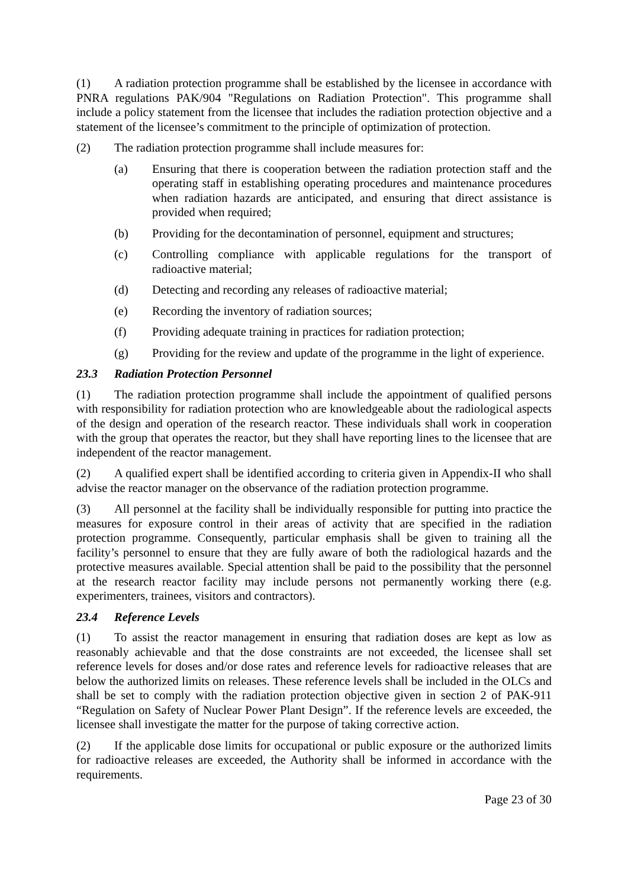(1) A radiation protection programme shall be established by the licensee in accordance with PNRA regulations PAK/904 "Regulations on Radiation Protection". This programme shall include a policy statement from the licensee that includes the radiation protection objective and a statement of the licensee’s commitment to the principle of optimization of protection.
(2) The radiation protection programme shall include measures for:
(a) Ensuring that there is cooperation between the radiation protection staff and the operating staff in establishing operating procedures and maintenance procedures when radiation hazards are anticipated, and ensuring that direct assistance is provided when required;
(b) Providing for the decontamination of personnel, equipment and structures;
(c) Controlling compliance with applicable regulations for the transport of radioactive material;
(d) Detecting and recording any releases of radioactive material;
(e) Recording the inventory of radiation sources;
(f) Providing adequate training in practices for radiation protection;
(g) Providing for the review and update of the programme in the light of experience.
23.3 Radiation Protection Personnel
(1) The radiation protection programme shall include the appointment of qualified persons with responsibility for radiation protection who are knowledgeable about the radiological aspects of the design and operation of the research reactor. These individuals shall work in cooperation with the group that operates the reactor, but they shall have reporting lines to the licensee that are independent of the reactor management.
(2) A qualified expert shall be identified according to criteria given in Appendix-II who shall advise the reactor manager on the observance of the radiation protection programme.
(3) All personnel at the facility shall be individually responsible for putting into practice the measures for exposure control in their areas of activity that are specified in the radiation protection programme. Consequently, particular emphasis shall be given to training all the facility’s personnel to ensure that they are fully aware of both the radiological hazards and the protective measures available. Special attention shall be paid to the possibility that the personnel at the research reactor facility may include persons not permanently working there (e.g. experimenters, trainees, visitors and contractors).
23.4 Reference Levels
(1) To assist the reactor management in ensuring that radiation doses are kept as low as reasonably achievable and that the dose constraints are not exceeded, the licensee shall set reference levels for doses and/or dose rates and reference levels for radioactive releases that are below the authorized limits on releases. These reference levels shall be included in the OLCs and shall be set to comply with the radiation protection objective given in section 2 of PAK-911 “Regulation on Safety of Nuclear Power Plant Design”. If the reference levels are exceeded, the licensee shall investigate the matter for the purpose of taking corrective action.
(2) If the applicable dose limits for occupational or public exposure or the authorized limits for radioactive releases are exceeded, the Authority shall be informed in accordance with the requirements.
Page 23 of 30